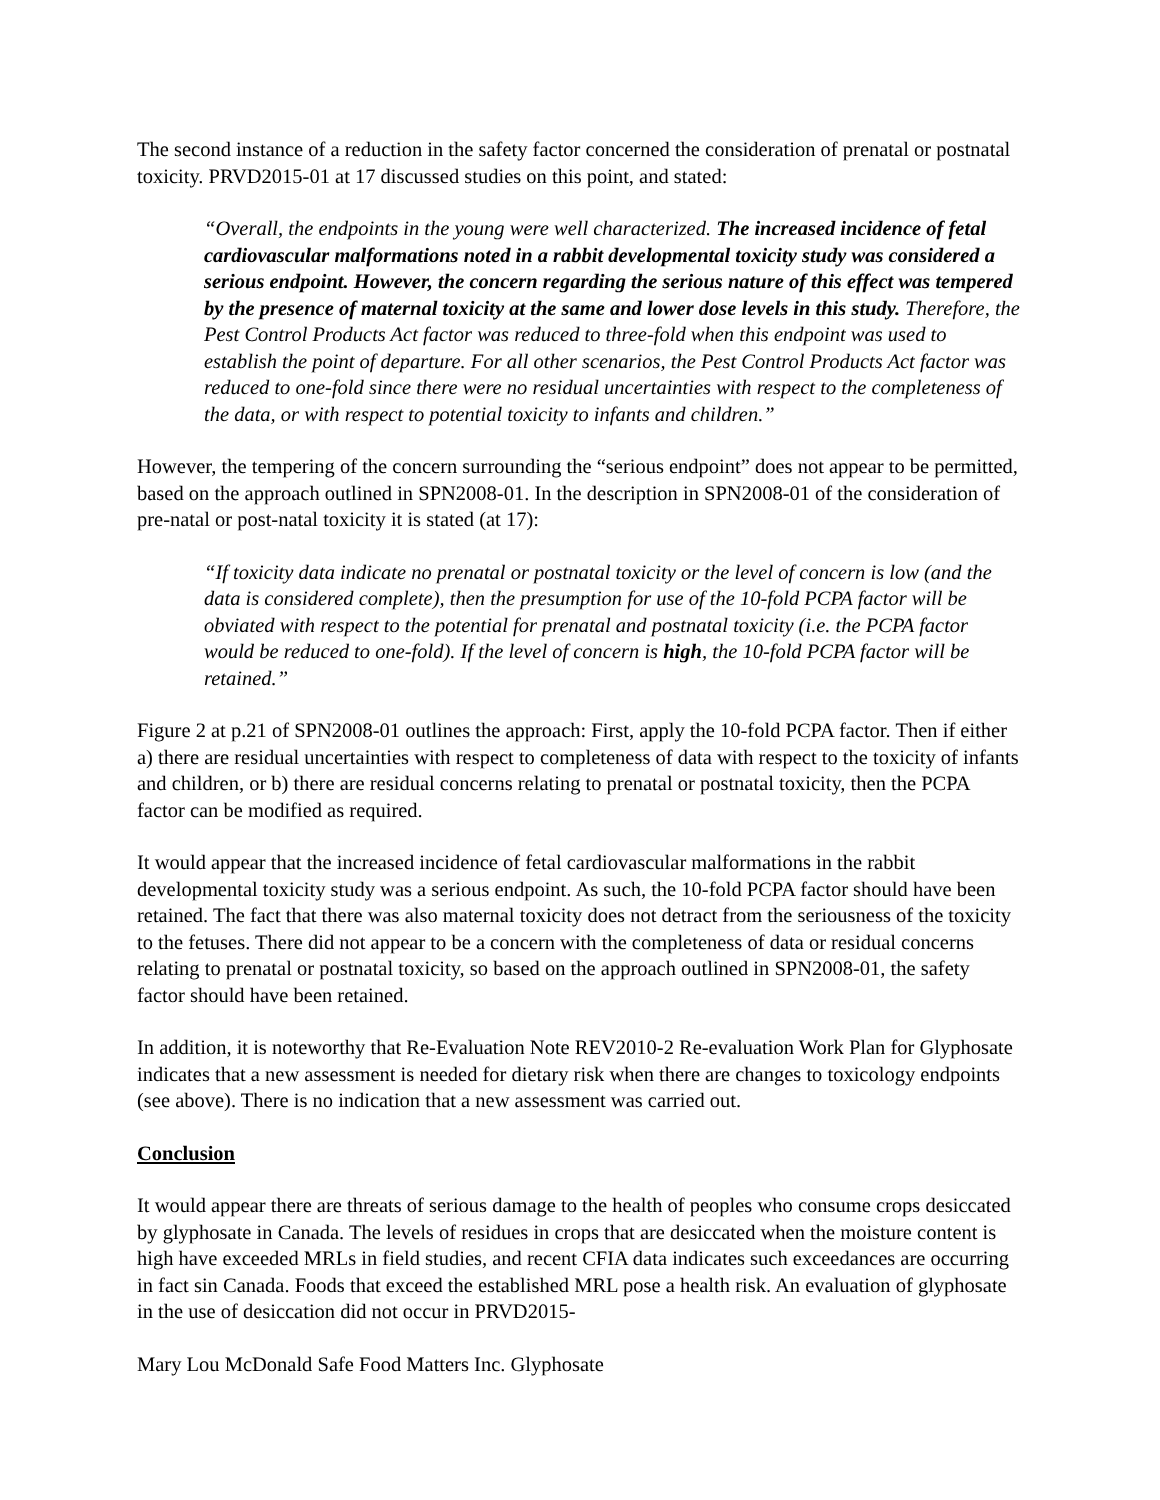The second instance of a reduction in the safety factor concerned the consideration of prenatal or postnatal toxicity. PRVD2015-01 at 17 discussed studies on this point, and stated:
“Overall, the endpoints in the young were well characterized. The increased incidence of fetal cardiovascular malformations noted in a rabbit developmental toxicity study was considered a serious endpoint. However, the concern regarding the serious nature of this effect was tempered by the presence of maternal toxicity at the same and lower dose levels in this study. Therefore, the Pest Control Products Act factor was reduced to three-fold when this endpoint was used to establish the point of departure. For all other scenarios, the Pest Control Products Act factor was reduced to one-fold since there were no residual uncertainties with respect to the completeness of the data, or with respect to potential toxicity to infants and children.”
However, the tempering of the concern surrounding the “serious endpoint” does not appear to be permitted, based on the approach outlined in SPN2008-01. In the description in SPN2008-01 of the consideration of pre-natal or post-natal toxicity it is stated (at 17):
“If toxicity data indicate no prenatal or postnatal toxicity or the level of concern is low (and the data is considered complete), then the presumption for use of the 10-fold PCPA factor will be obviated with respect to the potential for prenatal and postnatal toxicity (i.e. the PCPA factor would be reduced to one-fold). If the level of concern is high, the 10-fold PCPA factor will be retained.”
Figure 2 at p.21 of SPN2008-01 outlines the approach: First, apply the 10-fold PCPA factor. Then if either a) there are residual uncertainties with respect to completeness of data with respect to the toxicity of infants and children, or b) there are residual concerns relating to prenatal or postnatal toxicity, then the PCPA factor can be modified as required.
It would appear that the increased incidence of fetal cardiovascular malformations in the rabbit developmental toxicity study was a serious endpoint. As such, the 10-fold PCPA factor should have been retained. The fact that there was also maternal toxicity does not detract from the seriousness of the toxicity to the fetuses. There did not appear to be a concern with the completeness of data or residual concerns relating to prenatal or postnatal toxicity, so based on the approach outlined in SPN2008-01, the safety factor should have been retained.
In addition, it is noteworthy that Re-Evaluation Note REV2010-2 Re-evaluation Work Plan for Glyphosate indicates that a new assessment is needed for dietary risk when there are changes to toxicology endpoints (see above). There is no indication that a new assessment was carried out.
Conclusion
It would appear there are threats of serious damage to the health of peoples who consume crops desiccated by glyphosate in Canada. The levels of residues in crops that are desiccated when the moisture content is high have exceeded MRLs in field studies, and recent CFIA data indicates such exceedances are occurring in fact sin Canada. Foods that exceed the established MRL pose a health risk. An evaluation of glyphosate in the use of desiccation did not occur in PRVD2015-
Mary Lou McDonald Safe Food Matters Inc. Glyphosate